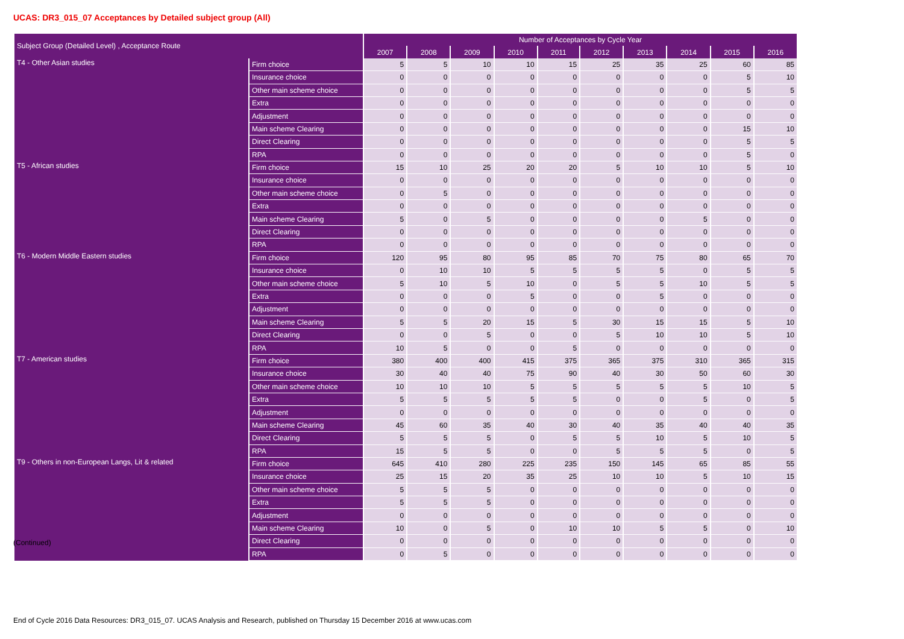UCAS: DR3_015_07 Acceptances by Detailed subject group (All)
| Subject Group (Detailed Level) , Acceptance Route | | Number of Acceptances by Cycle Year | | | | | | | | | |
| --- | --- | --- | --- | --- | --- | --- | --- | --- | --- | --- | --- |
| | | 2007 | 2008 | 2009 | 2010 | 2011 | 2012 | 2013 | 2014 | 2015 | 2016 |
| T4 - Other Asian studies | Firm choice | 5 | 5 | 10 | 10 | 15 | 25 | 35 | 25 | 60 | 85 |
| | Insurance choice | 0 | 0 | 0 | 0 | 0 | 0 | 0 | 0 | 5 | 10 |
| | Other main scheme choice | 0 | 0 | 0 | 0 | 0 | 0 | 0 | 0 | 5 | 5 |
| | Extra | 0 | 0 | 0 | 0 | 0 | 0 | 0 | 0 | 0 | 0 |
| | Adjustment | 0 | 0 | 0 | 0 | 0 | 0 | 0 | 0 | 0 | 0 |
| | Main scheme Clearing | 0 | 0 | 0 | 0 | 0 | 0 | 0 | 0 | 15 | 10 |
| | Direct Clearing | 0 | 0 | 0 | 0 | 0 | 0 | 0 | 0 | 5 | 5 |
| | RPA | 0 | 0 | 0 | 0 | 0 | 0 | 0 | 0 | 5 | 0 |
| T5 - African studies | Firm choice | 15 | 10 | 25 | 20 | 20 | 5 | 10 | 10 | 5 | 10 |
| | Insurance choice | 0 | 0 | 0 | 0 | 0 | 0 | 0 | 0 | 0 | 0 |
| | Other main scheme choice | 0 | 5 | 0 | 0 | 0 | 0 | 0 | 0 | 0 | 0 |
| | Extra | 0 | 0 | 0 | 0 | 0 | 0 | 0 | 0 | 0 | 0 |
| | Main scheme Clearing | 5 | 0 | 5 | 0 | 0 | 0 | 0 | 5 | 0 | 0 |
| | Direct Clearing | 0 | 0 | 0 | 0 | 0 | 0 | 0 | 0 | 0 | 0 |
| | RPA | 0 | 0 | 0 | 0 | 0 | 0 | 0 | 0 | 0 | 0 |
| T6 - Modern Middle Eastern studies | Firm choice | 120 | 95 | 80 | 95 | 85 | 70 | 75 | 80 | 65 | 70 |
| | Insurance choice | 0 | 10 | 10 | 5 | 5 | 5 | 5 | 0 | 5 | 5 |
| | Other main scheme choice | 5 | 10 | 5 | 10 | 0 | 5 | 5 | 10 | 5 | 5 |
| | Extra | 0 | 0 | 0 | 5 | 0 | 0 | 5 | 0 | 0 | 0 |
| | Adjustment | 0 | 0 | 0 | 0 | 0 | 0 | 0 | 0 | 0 | 0 |
| | Main scheme Clearing | 5 | 5 | 20 | 15 | 5 | 30 | 15 | 15 | 5 | 10 |
| | Direct Clearing | 0 | 0 | 5 | 0 | 0 | 5 | 10 | 10 | 5 | 10 |
| | RPA | 10 | 5 | 0 | 0 | 5 | 0 | 0 | 0 | 0 | 0 |
| T7 - American studies | Firm choice | 380 | 400 | 400 | 415 | 375 | 365 | 375 | 310 | 365 | 315 |
| | Insurance choice | 30 | 40 | 40 | 75 | 90 | 40 | 30 | 50 | 60 | 30 |
| | Other main scheme choice | 10 | 10 | 10 | 5 | 5 | 5 | 5 | 5 | 10 | 5 |
| | Extra | 5 | 5 | 5 | 5 | 5 | 0 | 0 | 5 | 0 | 5 |
| | Adjustment | 0 | 0 | 0 | 0 | 0 | 0 | 0 | 0 | 0 | 0 |
| | Main scheme Clearing | 45 | 60 | 35 | 40 | 30 | 40 | 35 | 40 | 40 | 35 |
| | Direct Clearing | 5 | 5 | 5 | 0 | 5 | 5 | 10 | 5 | 10 | 5 |
| | RPA | 15 | 5 | 5 | 0 | 0 | 5 | 5 | 5 | 0 | 5 |
| T9 - Others in non-European Langs, Lit & related | Firm choice | 645 | 410 | 280 | 225 | 235 | 150 | 145 | 65 | 85 | 55 |
| | Insurance choice | 25 | 15 | 20 | 35 | 25 | 10 | 10 | 5 | 10 | 15 |
| | Other main scheme choice | 5 | 5 | 5 | 0 | 0 | 0 | 0 | 0 | 0 | 0 |
| | Extra | 5 | 5 | 5 | 0 | 0 | 0 | 0 | 0 | 0 | 0 |
| | Adjustment | 0 | 0 | 0 | 0 | 0 | 0 | 0 | 0 | 0 | 0 |
| | Main scheme Clearing | 10 | 0 | 5 | 0 | 10 | 10 | 5 | 5 | 0 | 10 |
| | Direct Clearing | 0 | 0 | 0 | 0 | 0 | 0 | 0 | 0 | 0 | 0 |
| | RPA | 0 | 5 | 0 | 0 | 0 | 0 | 0 | 0 | 0 | 0 |
(Continued)
End of Cycle 2016 Data Resources: DR3_015_07. UCAS Analysis and Research, published on Thursday 15 December 2016 at www.ucas.com